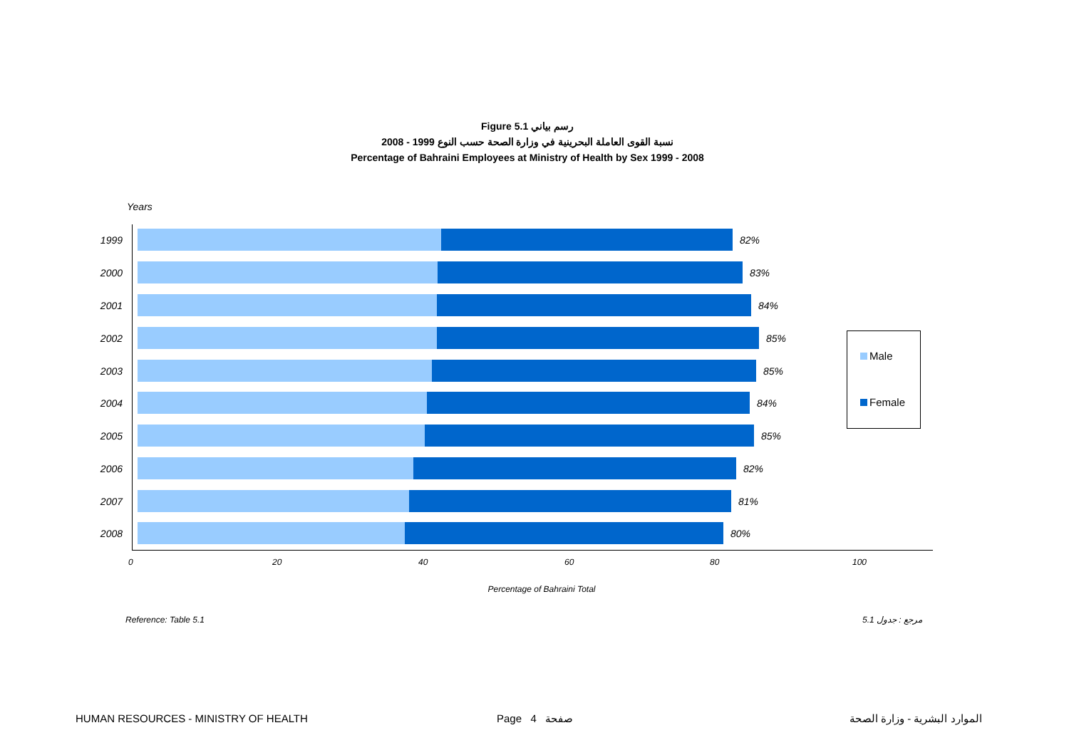Figure 5.1 رسم بياني
2008 - 1999 نسبة القوى العاملة البحرينية في وزارة الصحة حسب النوع
Percentage of Bahraini Employees at Ministry of Health by Sex 1999 - 2008
Years
1999 82%
2000 83%
2001 84%
2002 85%
2003 85%
2004 84%
2005 85%
2006 82%
2007 81%
2008 80%
0 20 40 60 80 100
Percentage of Bahraini Total
Male
Female
Reference: Table 5.1 5.1 مرجع : جدول
HUMAN RESOURCES - MINISTRY OF HEALTH
Page 4 صفحة الموارد البشرية - وزارة الصحة